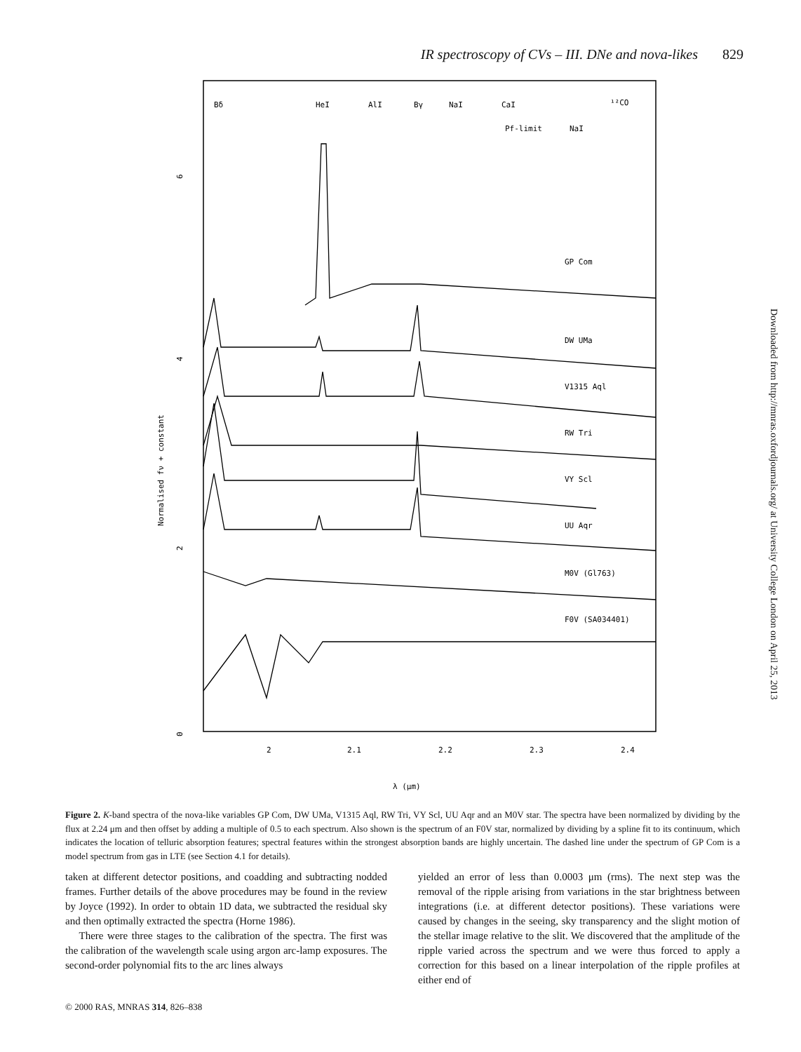IR spectroscopy of CVs – III. DNe and nova-likes 829
Bδ
HeI
AlI
Bγ
NaI
CaI
¹²CO
Pf-limit
NaI
GP Com
DW UMa
V1315 Aql
RW Tri
VY Scl
UU Aqr
M0V (Gl763)
F0V (SA034401)
2
2.1
2.2
2.3
2.4
6
4
2
0
Normalised fν + constant
λ (μm)
Downloaded from http://mnras.oxfordjournals.org/ at University College London on April 25, 2013
Figure 2. K-band spectra of the nova-like variables GP Com, DW UMa, V1315 Aql, RW Tri, VY Scl, UU Aqr and an M0V star. The spectra have been normalized by dividing by the flux at 2.24 μm and then offset by adding a multiple of 0.5 to each spectrum. Also shown is the spectrum of an F0V star, normalized by dividing by a spline fit to its continuum, which indicates the location of telluric absorption features; spectral features within the strongest absorption bands are highly uncertain. The dashed line under the spectrum of GP Com is a model spectrum from gas in LTE (see Section 4.1 for details).
taken at different detector positions, and coadding and subtracting nodded frames. Further details of the above procedures may be found in the review by Joyce (1992). In order to obtain 1D data, we subtracted the residual sky and then optimally extracted the spectra (Horne 1986).
There were three stages to the calibration of the spectra. The first was the calibration of the wavelength scale using argon arc-lamp exposures. The second-order polynomial fits to the arc lines always
yielded an error of less than 0.0003 μm (rms). The next step was the removal of the ripple arising from variations in the star brightness between integrations (i.e. at different detector positions). These variations were caused by changes in the seeing, sky transparency and the slight motion of the stellar image relative to the slit. We discovered that the amplitude of the ripple varied across the spectrum and we were thus forced to apply a correction for this based on a linear interpolation of the ripple profiles at either end of
© 2000 RAS, MNRAS 314, 826–838